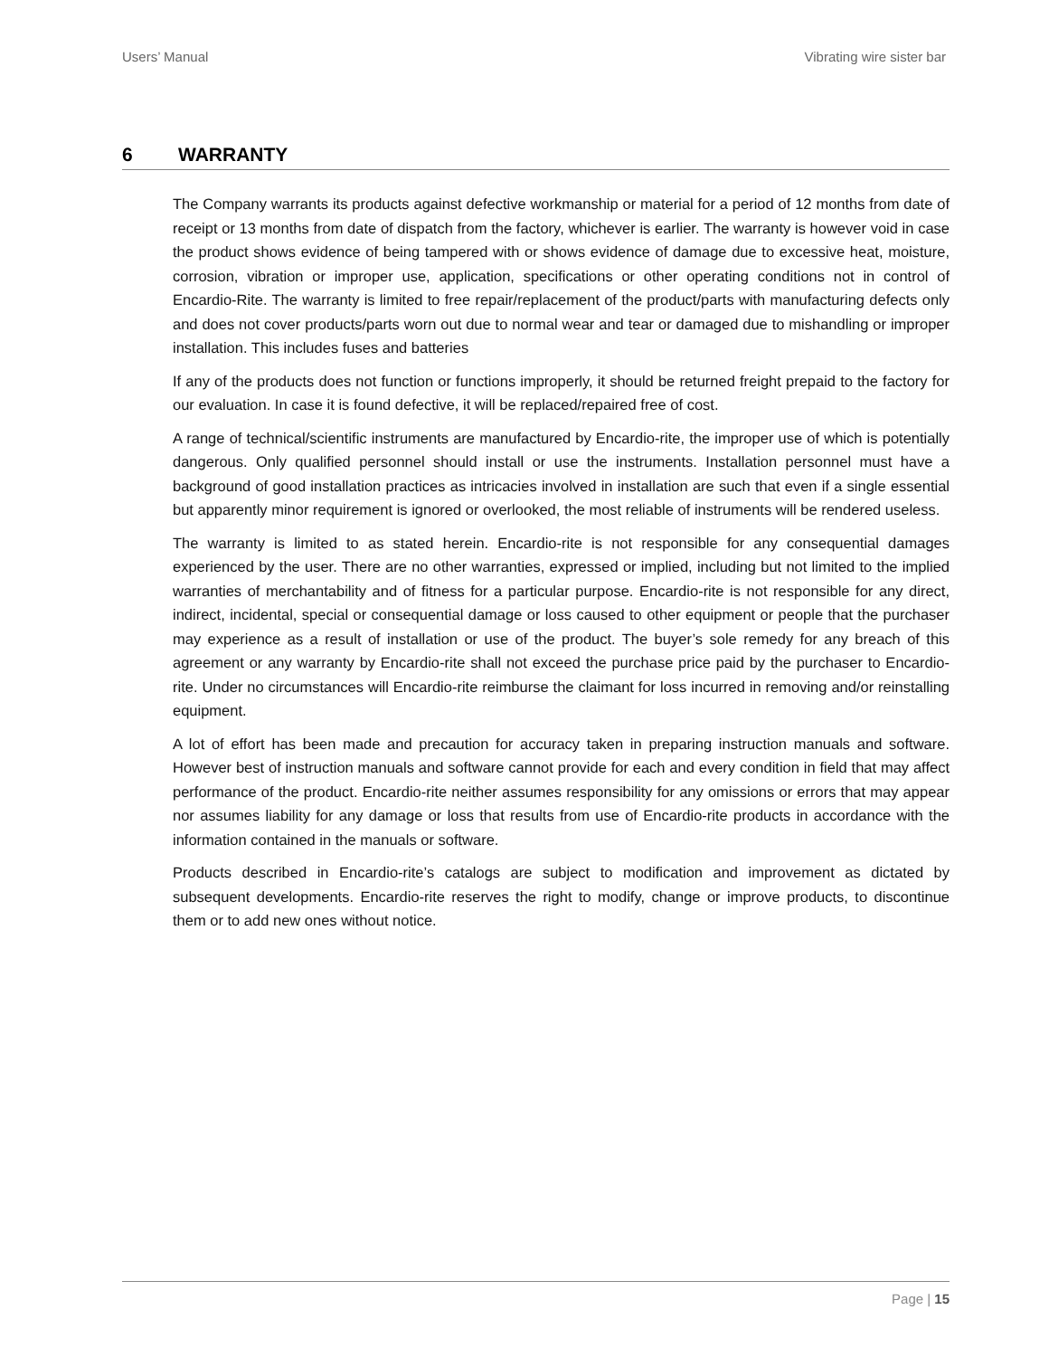Users’ Manual Vibrating wire sister bar
6 WARRANTY
The Company warrants its products against defective workmanship or material for a period of 12 months from date of receipt or 13 months from date of dispatch from the factory, whichever is earlier. The warranty is however void in case the product shows evidence of being tampered with or shows evidence of damage due to excessive heat, moisture, corrosion, vibration or improper use, application, specifications or other operating conditions not in control of Encardio-Rite. The warranty is limited to free repair/replacement of the product/parts with manufacturing defects only and does not cover products/parts worn out due to normal wear and tear or damaged due to mishandling or improper installation. This includes fuses and batteries
If any of the products does not function or functions improperly, it should be returned freight prepaid to the factory for our evaluation. In case it is found defective, it will be replaced/repaired free of cost.
A range of technical/scientific instruments are manufactured by Encardio-rite, the improper use of which is potentially dangerous. Only qualified personnel should install or use the instruments. Installation personnel must have a background of good installation practices as intricacies involved in installation are such that even if a single essential but apparently minor requirement is ignored or overlooked, the most reliable of instruments will be rendered useless.
The warranty is limited to as stated herein. Encardio-rite is not responsible for any consequential damages experienced by the user. There are no other warranties, expressed or implied, including but not limited to the implied warranties of merchantability and of fitness for a particular purpose. Encardio-rite is not responsible for any direct, indirect, incidental, special or consequential damage or loss caused to other equipment or people that the purchaser may experience as a result of installation or use of the product. The buyer’s sole remedy for any breach of this agreement or any warranty by Encardio-rite shall not exceed the purchase price paid by the purchaser to Encardio-rite. Under no circumstances will Encardio-rite reimburse the claimant for loss incurred in removing and/or reinstalling equipment.
A lot of effort has been made and precaution for accuracy taken in preparing instruction manuals and software. However best of instruction manuals and software cannot provide for each and every condition in field that may affect performance of the product. Encardio-rite neither assumes responsibility for any omissions or errors that may appear nor assumes liability for any damage or loss that results from use of Encardio-rite products in accordance with the information contained in the manuals or software.
Products described in Encardio-rite’s catalogs are subject to modification and improvement as dictated by subsequent developments. Encardio-rite reserves the right to modify, change or improve products, to discontinue them or to add new ones without notice.
Page | 15